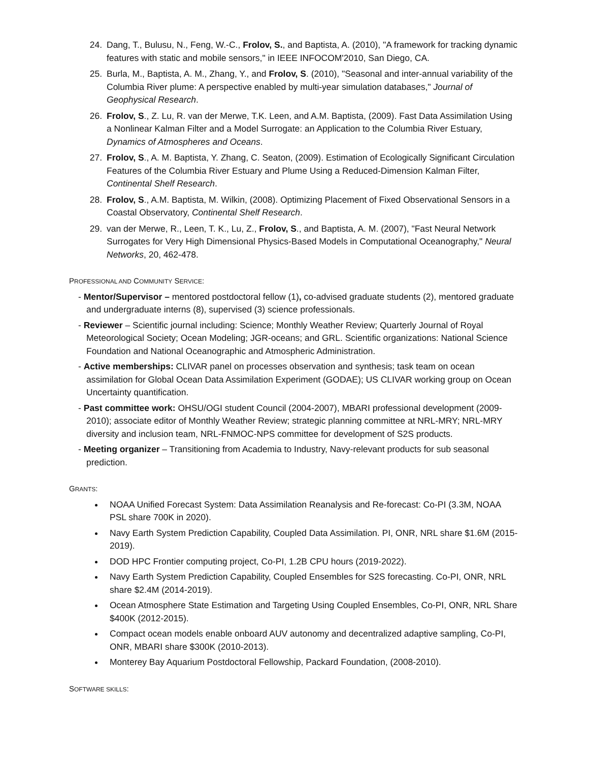24. Dang, T., Bulusu, N., Feng, W.-C., Frolov, S., and Baptista, A. (2010), "A framework for tracking dynamic features with static and mobile sensors," in IEEE INFOCOM'2010, San Diego, CA.
25. Burla, M., Baptista, A. M., Zhang, Y., and Frolov, S. (2010), "Seasonal and inter-annual variability of the Columbia River plume: A perspective enabled by multi-year simulation databases," Journal of Geophysical Research.
26. Frolov, S., Z. Lu, R. van der Merwe, T.K. Leen, and A.M. Baptista, (2009). Fast Data Assimilation Using a Nonlinear Kalman Filter and a Model Surrogate: an Application to the Columbia River Estuary, Dynamics of Atmospheres and Oceans.
27. Frolov, S., A. M. Baptista, Y. Zhang, C. Seaton, (2009). Estimation of Ecologically Significant Circulation Features of the Columbia River Estuary and Plume Using a Reduced-Dimension Kalman Filter, Continental Shelf Research.
28. Frolov, S., A.M. Baptista, M. Wilkin, (2008). Optimizing Placement of Fixed Observational Sensors in a Coastal Observatory, Continental Shelf Research.
29. van der Merwe, R., Leen, T. K., Lu, Z., Frolov, S., and Baptista, A. M. (2007), "Fast Neural Network Surrogates for Very High Dimensional Physics-Based Models in Computational Oceanography," Neural Networks, 20, 462-478.
PROFESSIONAL AND COMMUNITY SERVICE:
- Mentor/Supervisor – mentored postdoctoral fellow (1), co-advised graduate students (2), mentored graduate and undergraduate interns (8), supervised (3) science professionals.
- Reviewer – Scientific journal including: Science; Monthly Weather Review; Quarterly Journal of Royal Meteorological Society; Ocean Modeling; JGR-oceans; and GRL. Scientific organizations: National Science Foundation and National Oceanographic and Atmospheric Administration.
- Active memberships: CLIVAR panel on processes observation and synthesis; task team on ocean assimilation for Global Ocean Data Assimilation Experiment (GODAE); US CLIVAR working group on Ocean Uncertainty quantification.
- Past committee work: OHSU/OGI student Council (2004-2007), MBARI professional development (2009-2010); associate editor of Monthly Weather Review; strategic planning committee at NRL-MRY; NRL-MRY diversity and inclusion team, NRL-FNMOC-NPS committee for development of S2S products.
- Meeting organizer – Transitioning from Academia to Industry, Navy-relevant products for sub seasonal prediction.
GRANTS:
NOAA Unified Forecast System: Data Assimilation Reanalysis and Re-forecast: Co-PI (3.3M, NOAA PSL share 700K in 2020).
Navy Earth System Prediction Capability, Coupled Data Assimilation. PI, ONR, NRL share $1.6M (2015-2019).
DOD HPC Frontier computing project, Co-PI, 1.2B CPU hours (2019-2022).
Navy Earth System Prediction Capability, Coupled Ensembles for S2S forecasting. Co-PI, ONR, NRL share $2.4M (2014-2019).
Ocean Atmosphere State Estimation and Targeting Using Coupled Ensembles, Co-PI, ONR, NRL Share $400K (2012-2015).
Compact ocean models enable onboard AUV autonomy and decentralized adaptive sampling, Co-PI, ONR, MBARI share $300K (2010-2013).
Monterey Bay Aquarium Postdoctoral Fellowship, Packard Foundation, (2008-2010).
SOFTWARE SKILLS: